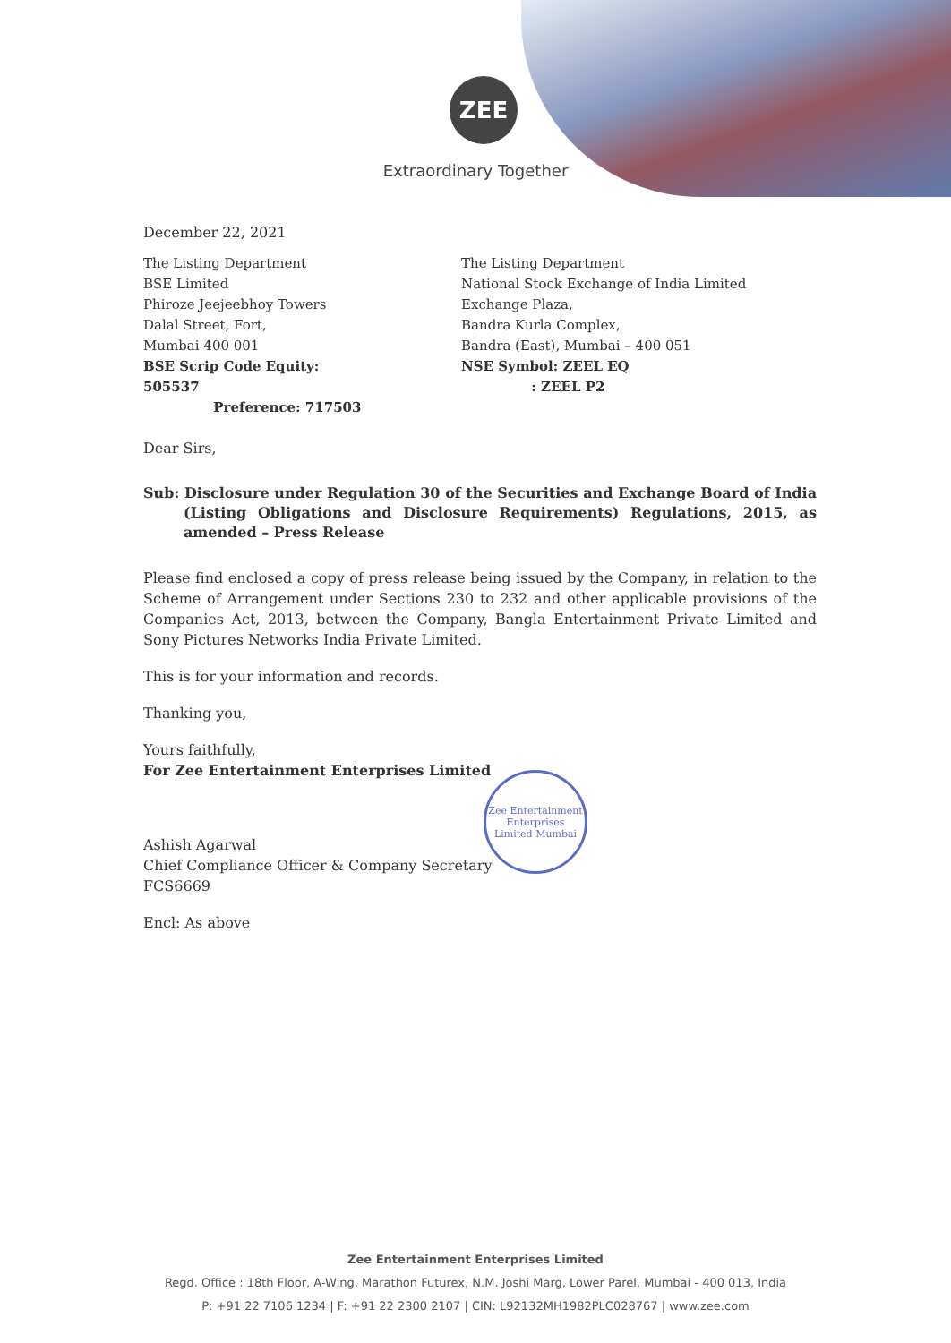ZEE
Extraordinary Together
December 22, 2021
The Listing Department
BSE Limited
Phiroze Jeejeebhoy Towers
Dalal Street, Fort,
Mumbai 400 001
BSE Scrip Code Equity: 505537
Preference: 717503
The Listing Department
National Stock Exchange of India Limited
Exchange Plaza,
Bandra Kurla Complex,
Bandra (East), Mumbai – 400 051
NSE Symbol: ZEEL EQ
: ZEEL P2
Dear Sirs,
Sub: Disclosure under Regulation 30 of the Securities and Exchange Board of India (Listing Obligations and Disclosure Requirements) Regulations, 2015, as amended – Press Release
Please find enclosed a copy of press release being issued by the Company, in relation to the Scheme of Arrangement under Sections 230 to 232 and other applicable provisions of the Companies Act, 2013, between the Company, Bangla Entertainment Private Limited and Sony Pictures Networks India Private Limited.
This is for your information and records.
Thanking you,
Yours faithfully,
For Zee Entertainment Enterprises Limited
Ashish Agarwal
Chief Compliance Officer & Company Secretary
FCS6669
Encl: As above
Zee Entertainment Enterprises Limited Mumbai
Zee Entertainment Enterprises Limited
Regd. Office : 18th Floor, A-Wing, Marathon Futurex, N.M. Joshi Marg, Lower Parel, Mumbai - 400 013, India
P: +91 22 7106 1234 | F: +91 22 2300 2107 | CIN: L92132MH1982PLC028767 | www.zee.com